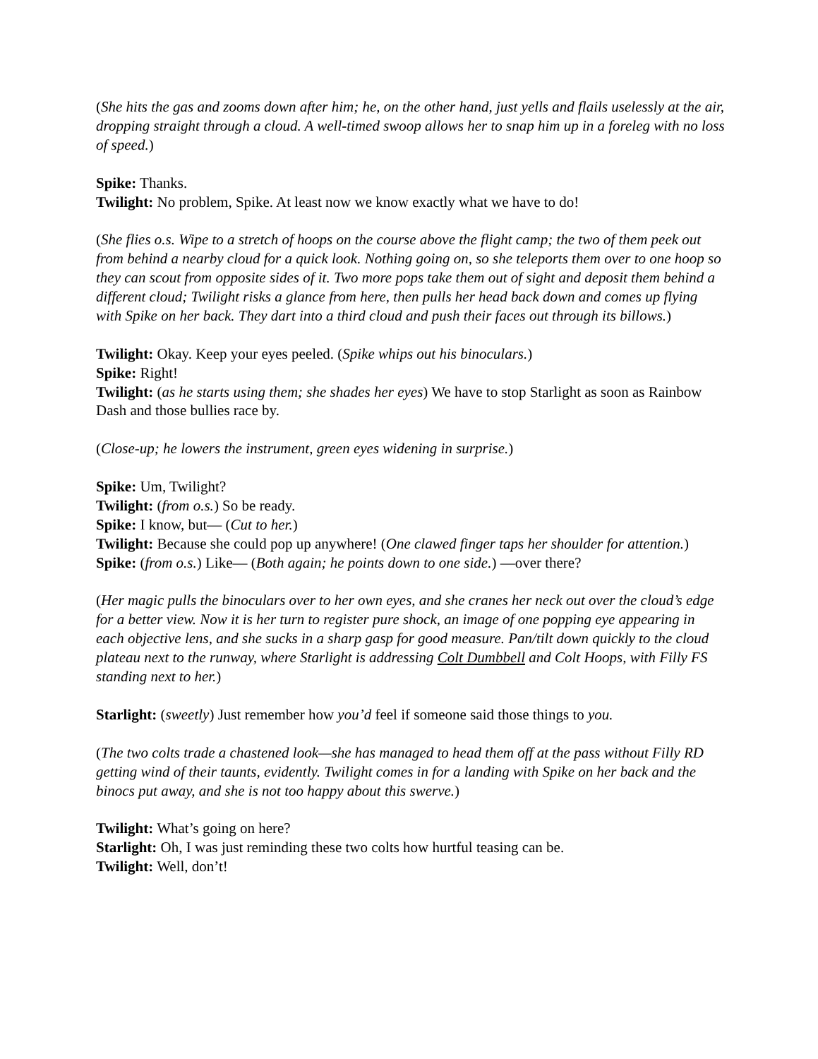(She hits the gas and zooms down after him; he, on the other hand, just yells and flails uselessly at the air, dropping straight through a cloud. A well-timed swoop allows her to snap him up in a foreleg with no loss of speed.)
Spike: Thanks.
Twilight: No problem, Spike. At least now we know exactly what we have to do!
(She flies o.s. Wipe to a stretch of hoops on the course above the flight camp; the two of them peek out from behind a nearby cloud for a quick look. Nothing going on, so she teleports them over to one hoop so they can scout from opposite sides of it. Two more pops take them out of sight and deposit them behind a different cloud; Twilight risks a glance from here, then pulls her head back down and comes up flying with Spike on her back. They dart into a third cloud and push their faces out through its billows.)
Twilight: Okay. Keep your eyes peeled. (Spike whips out his binoculars.)
Spike: Right!
Twilight: (as he starts using them; she shades her eyes) We have to stop Starlight as soon as Rainbow Dash and those bullies race by.
(Close-up; he lowers the instrument, green eyes widening in surprise.)
Spike: Um, Twilight?
Twilight: (from o.s.) So be ready.
Spike: I know, but— (Cut to her.)
Twilight: Because she could pop up anywhere! (One clawed finger taps her shoulder for attention.)
Spike: (from o.s.) Like— (Both again; he points down to one side.) —over there?
(Her magic pulls the binoculars over to her own eyes, and she cranes her neck out over the cloud’s edge for a better view. Now it is her turn to register pure shock, an image of one popping eye appearing in each objective lens, and she sucks in a sharp gasp for good measure. Pan/tilt down quickly to the cloud plateau next to the runway, where Starlight is addressing Colt Dumbbell and Colt Hoops, with Filly FS standing next to her.)
Starlight: (sweetly) Just remember how you’d feel if someone said those things to you.
(The two colts trade a chastened look—she has managed to head them off at the pass without Filly RD getting wind of their taunts, evidently. Twilight comes in for a landing with Spike on her back and the binocs put away, and she is not too happy about this swerve.)
Twilight: What’s going on here?
Starlight: Oh, I was just reminding these two colts how hurtful teasing can be.
Twilight: Well, don’t!